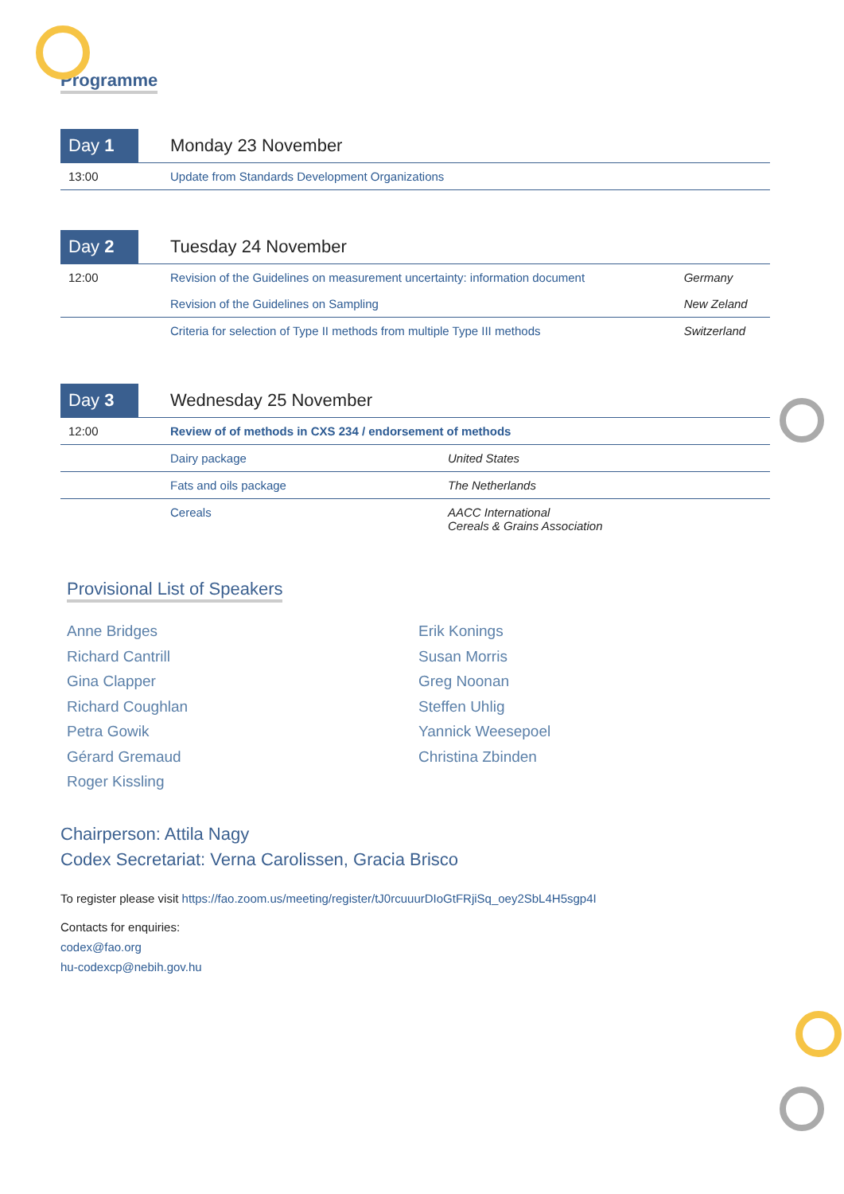Programme
| Day 1 | Monday 23 November |
| 13:00 | Update from Standards Development Organizations |
| Day 2 | Tuesday 24 November | |
| 12:00 | Revision of the Guidelines on measurement uncertainty: information document | Germany |
| | Revision of the Guidelines on Sampling | New Zeland |
| | Criteria for selection of Type II methods from multiple Type III methods | Switzerland |
| Day 3 | Wednesday 25 November | |
| 12:00 | Review of of methods in CXS 234 / endorsement of methods | |
| | Dairy package | United States |
| | Fats and oils package | The Netherlands |
| | Cereals | AACC International Cereals & Grains Association |
Provisional List of Speakers
Anne Bridges
Richard Cantrill
Gina Clapper
Richard Coughlan
Petra Gowik
Gérard Gremaud
Roger Kissling
Erik Konings
Susan Morris
Greg Noonan
Steffen Uhlig
Yannick Weesepoel
Christina Zbinden
Chairperson: Attila Nagy
Codex Secretariat: Verna Carolissen, Gracia Brisco
To register please visit https://fao.zoom.us/meeting/register/tJ0rcuuurDIoGtFRjiSq_oey2SbL4H5sgp4I
Contacts for enquiries:
codex@fao.org
hu-codexcp@nebih.gov.hu